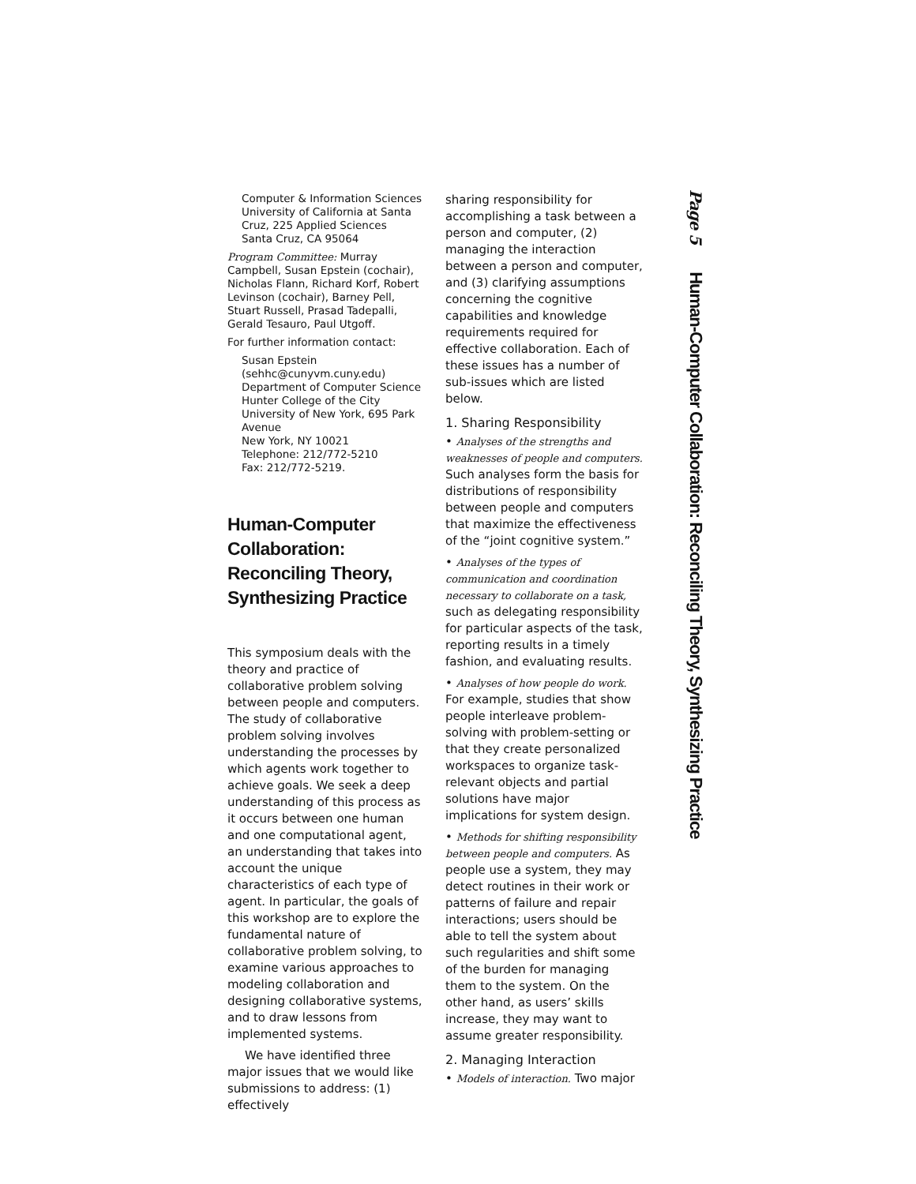Computer & Information Sciences
University of California at Santa Cruz, 225 Applied Sciences
Santa Cruz, CA 95064
Program Committee: Murray Campbell, Susan Epstein (cochair), Nicholas Flann, Richard Korf, Robert Levinson (cochair), Barney Pell, Stuart Russell, Prasad Tadepalli, Gerald Tesauro, Paul Utgoff.
For further information contact:
Susan Epstein
(sehhc@cunyvm.cuny.edu)
Department of Computer Science
Hunter College of the City University of New York, 695 Park Avenue
New York, NY 10021
Telephone: 212/772-5210
Fax: 212/772-5219.
Human-Computer Collaboration: Reconciling Theory, Synthesizing Practice
This symposium deals with the theory and practice of collaborative problem solving between people and computers. The study of collaborative problem solving involves understanding the processes by which agents work together to achieve goals. We seek a deep understanding of this process as it occurs between one human and one computational agent, an understanding that takes into account the unique characteristics of each type of agent. In particular, the goals of this workshop are to explore the fundamental nature of collaborative problem solving, to examine various approaches to modeling collaboration and designing collaborative systems, and to draw lessons from implemented systems.
We have identified three major issues that we would like submissions to address: (1) effectively
sharing responsibility for accomplishing a task between a person and computer, (2) managing the interaction between a person and computer, and (3) clarifying assumptions concerning the cognitive capabilities and knowledge requirements required for effective collaboration. Each of these issues has a number of sub-issues which are listed below.
1. Sharing Responsibility
• Analyses of the strengths and weaknesses of people and computers. Such analyses form the basis for distributions of responsibility between people and computers that maximize the effectiveness of the “joint cognitive system.”
• Analyses of the types of communication and coordination necessary to collaborate on a task, such as delegating responsibility for particular aspects of the task, reporting results in a timely fashion, and evaluating results.
• Analyses of how people do work. For example, studies that show people interleave problem-solving with problem-setting or that they create personalized workspaces to organize task-relevant objects and partial solutions have major implications for system design.
• Methods for shifting responsibility between people and computers. As people use a system, they may detect routines in their work or patterns of failure and repair interactions; users should be able to tell the system about such regularities and shift some of the burden for managing them to the system. On the other hand, as users’ skills increase, they may want to assume greater responsibility.
2. Managing Interaction
• Models of interaction. Two major
Page 5 Human-Computer Collaboration: Reconciling Theory, Synthesizing Practice